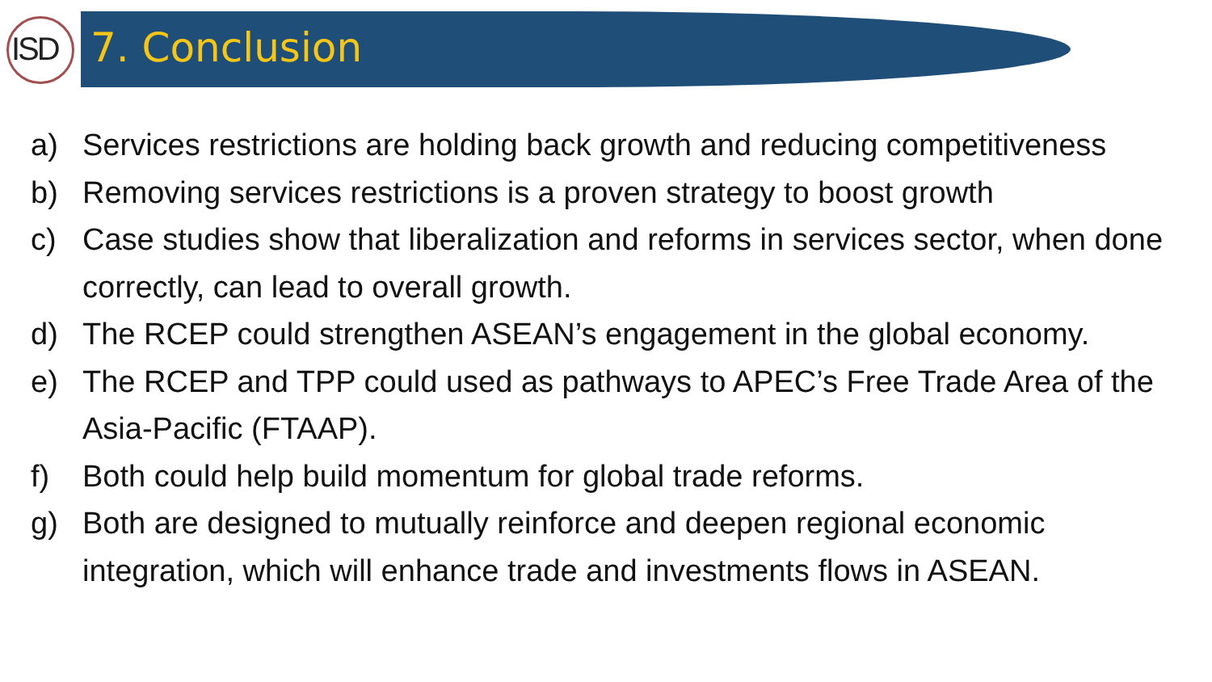ISD 7. Conclusion
a) Services restrictions are holding back growth and reducing competitiveness
b) Removing services restrictions is a proven strategy to boost growth
c) Case studies show that liberalization and reforms in services sector, when done correctly, can lead to overall growth.
d) The RCEP could strengthen ASEAN’s engagement in the global economy.
e) The RCEP and TPP could used as pathways to APEC’s Free Trade Area of the Asia-Pacific (FTAAP).
f) Both could help build momentum for global trade reforms.
g) Both are designed to mutually reinforce and deepen regional economic integration, which will enhance trade and investments flows in ASEAN.